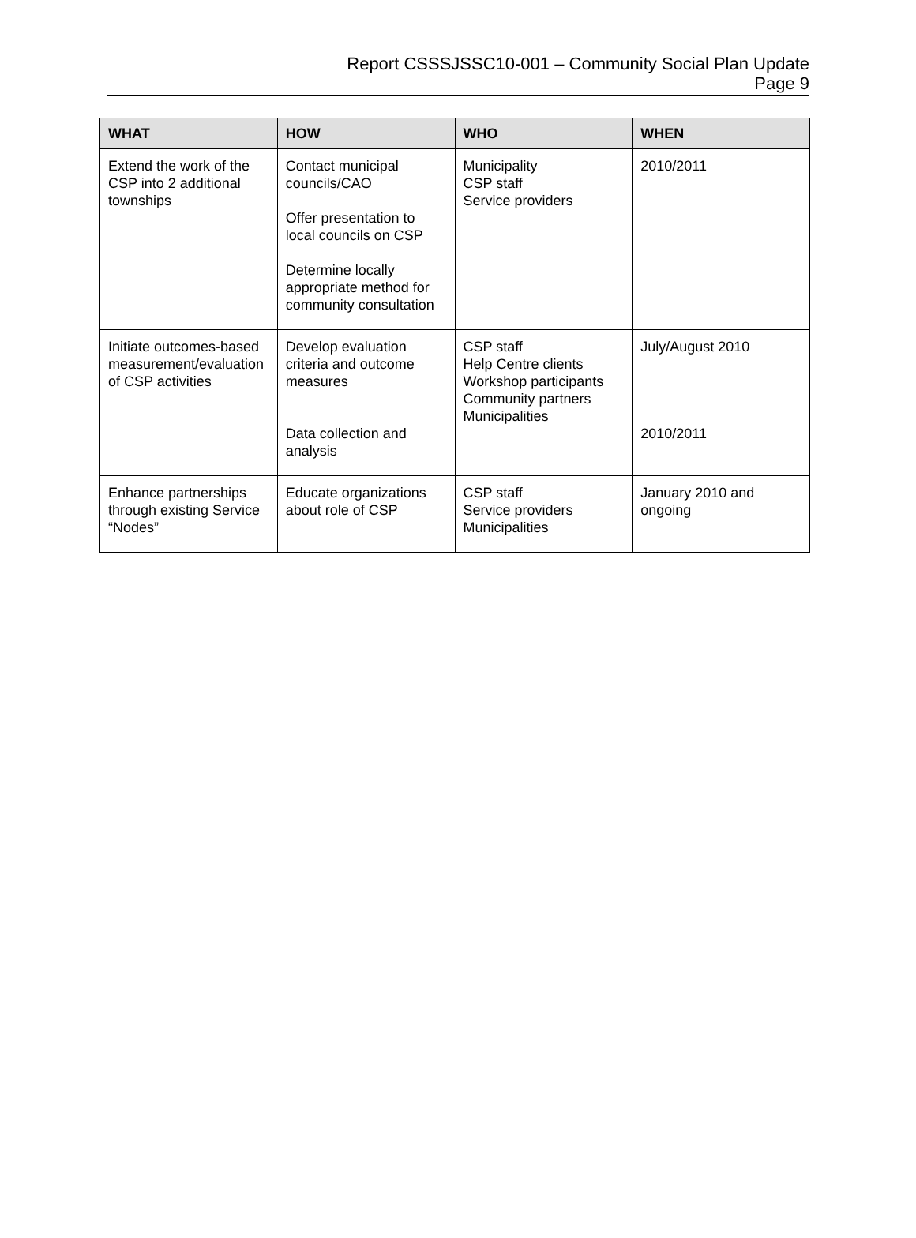Report CSSSJSSC10-001 – Community Social Plan Update
Page 9
| WHAT | HOW | WHO | WHEN |
| --- | --- | --- | --- |
| Extend the work of the CSP into 2 additional townships | Contact municipal councils/CAO Offer presentation to local councils on CSP Determine locally appropriate method for community consultation | Municipality CSP staff Service providers | 2010/2011 |
| Initiate outcomes-based measurement/evaluation of CSP activities | Develop evaluation criteria and outcome measures Data collection and analysis | CSP staff Help Centre clients Workshop participants Community partners Municipalities | July/August 2010 2010/2011 |
| Enhance partnerships through existing Service “Nodes” | Educate organizations about role of CSP | CSP staff Service providers Municipalities | January 2010 and ongoing |